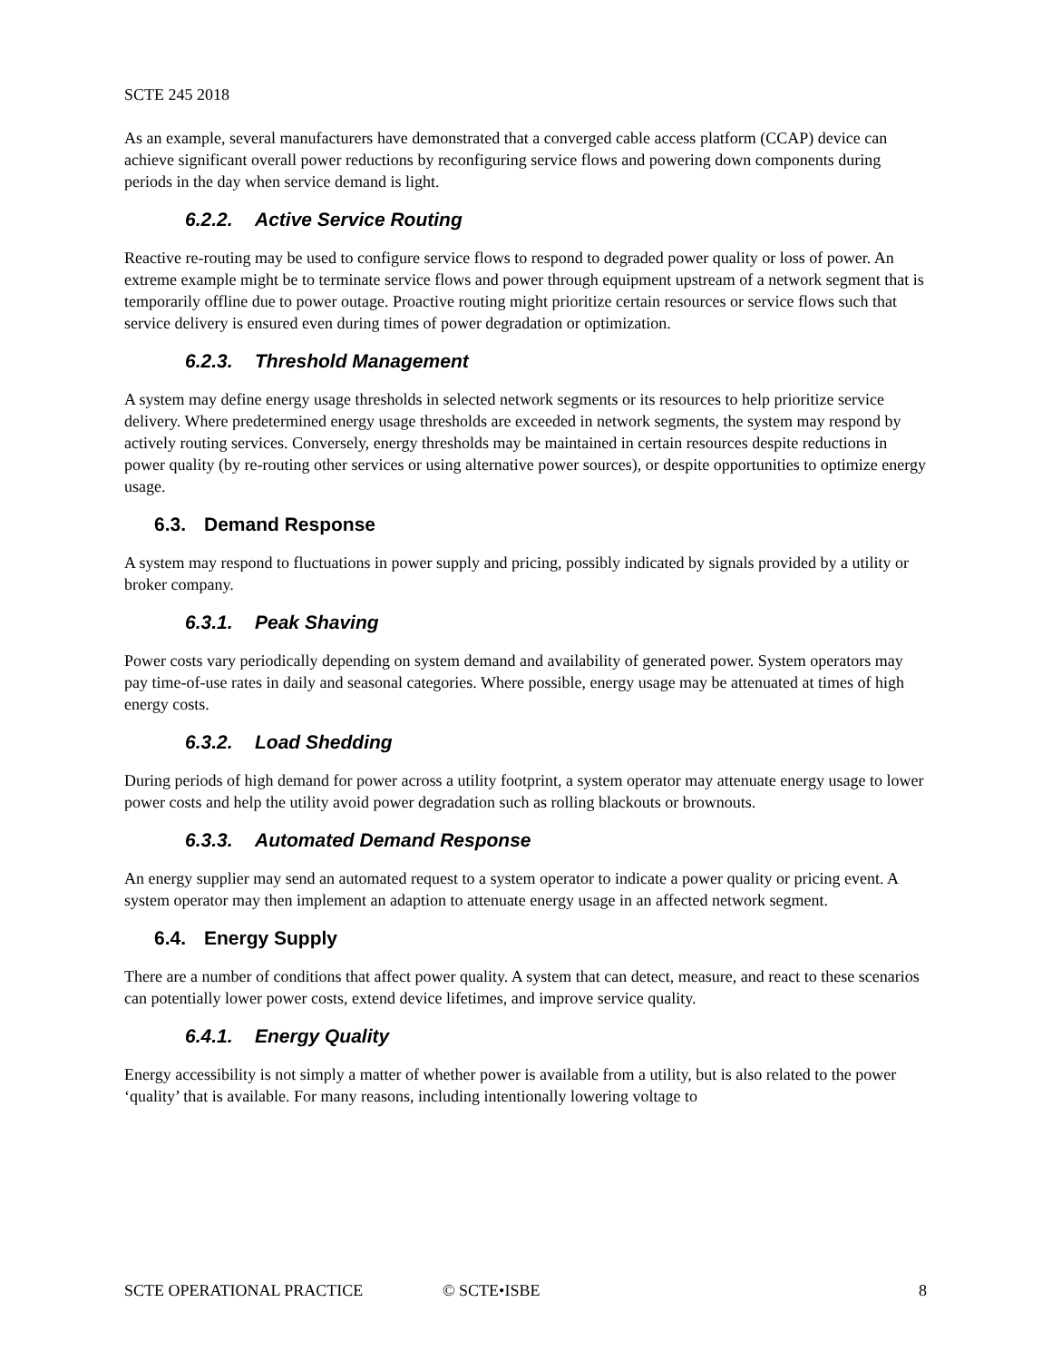SCTE 245 2018
As an example, several manufacturers have demonstrated that a converged cable access platform (CCAP) device can achieve significant overall power reductions by reconfiguring service flows and powering down components during periods in the day when service demand is light.
6.2.2. Active Service Routing
Reactive re-routing may be used to configure service flows to respond to degraded power quality or loss of power. An extreme example might be to terminate service flows and power through equipment upstream of a network segment that is temporarily offline due to power outage. Proactive routing might prioritize certain resources or service flows such that service delivery is ensured even during times of power degradation or optimization.
6.2.3. Threshold Management
A system may define energy usage thresholds in selected network segments or its resources to help prioritize service delivery. Where predetermined energy usage thresholds are exceeded in network segments, the system may respond by actively routing services. Conversely, energy thresholds may be maintained in certain resources despite reductions in power quality (by re-routing other services or using alternative power sources), or despite opportunities to optimize energy usage.
6.3. Demand Response
A system may respond to fluctuations in power supply and pricing, possibly indicated by signals provided by a utility or broker company.
6.3.1. Peak Shaving
Power costs vary periodically depending on system demand and availability of generated power. System operators may pay time-of-use rates in daily and seasonal categories. Where possible, energy usage may be attenuated at times of high energy costs.
6.3.2. Load Shedding
During periods of high demand for power across a utility footprint, a system operator may attenuate energy usage to lower power costs and help the utility avoid power degradation such as rolling blackouts or brownouts.
6.3.3. Automated Demand Response
An energy supplier may send an automated request to a system operator to indicate a power quality or pricing event. A system operator may then implement an adaption to attenuate energy usage in an affected network segment.
6.4. Energy Supply
There are a number of conditions that affect power quality. A system that can detect, measure, and react to these scenarios can potentially lower power costs, extend device lifetimes, and improve service quality.
6.4.1. Energy Quality
Energy accessibility is not simply a matter of whether power is available from a utility, but is also related to the power ‘quality’ that is available. For many reasons, including intentionally lowering voltage to
SCTE OPERATIONAL PRACTICE © SCTE•ISBE 8